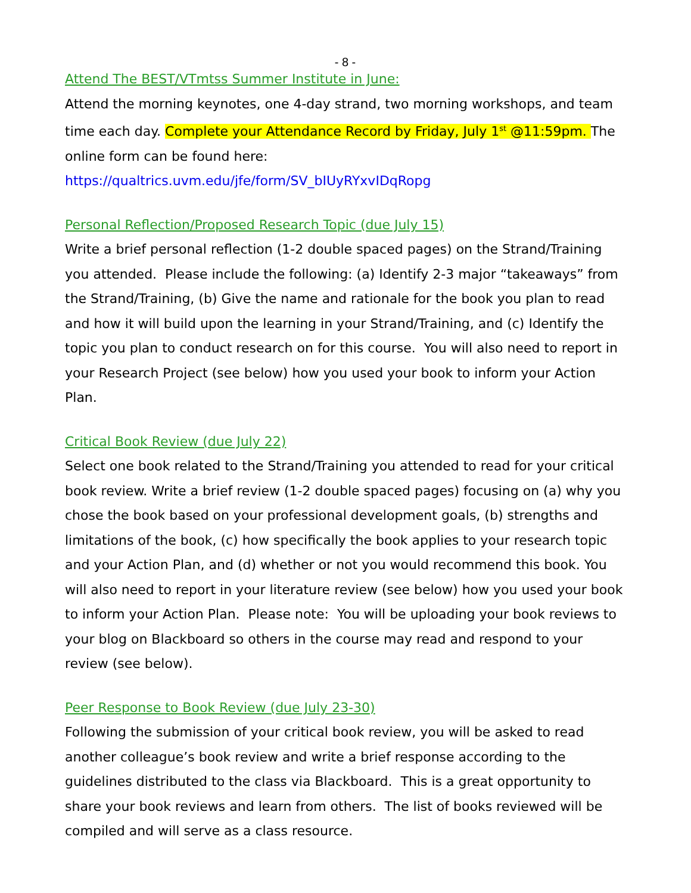- 8 -
Attend The BEST/VTmtss Summer Institute in June:
Attend the morning keynotes, one 4-day strand, two morning workshops, and team time each day. Complete your Attendance Record by Friday, July 1<sup>st</sup> @11:59pm. The online form can be found here:
https://qualtrics.uvm.edu/jfe/form/SV_bIUyRYxvIDqRopg
Personal Reflection/Proposed Research Topic (due July 15)
Write a brief personal reflection (1-2 double spaced pages) on the Strand/Training you attended. Please include the following: (a) Identify 2-3 major “takeaways” from the Strand/Training, (b) Give the name and rationale for the book you plan to read and how it will build upon the learning in your Strand/Training, and (c) Identify the topic you plan to conduct research on for this course. You will also need to report in your Research Project (see below) how you used your book to inform your Action Plan.
Critical Book Review (due July 22)
Select one book related to the Strand/Training you attended to read for your critical book review. Write a brief review (1-2 double spaced pages) focusing on (a) why you chose the book based on your professional development goals, (b) strengths and limitations of the book, (c) how specifically the book applies to your research topic and your Action Plan, and (d) whether or not you would recommend this book. You will also need to report in your literature review (see below) how you used your book to inform your Action Plan. Please note: You will be uploading your book reviews to your blog on Blackboard so others in the course may read and respond to your review (see below).
Peer Response to Book Review (due July 23-30)
Following the submission of your critical book review, you will be asked to read another colleague’s book review and write a brief response according to the guidelines distributed to the class via Blackboard. This is a great opportunity to share your book reviews and learn from others. The list of books reviewed will be compiled and will serve as a class resource.